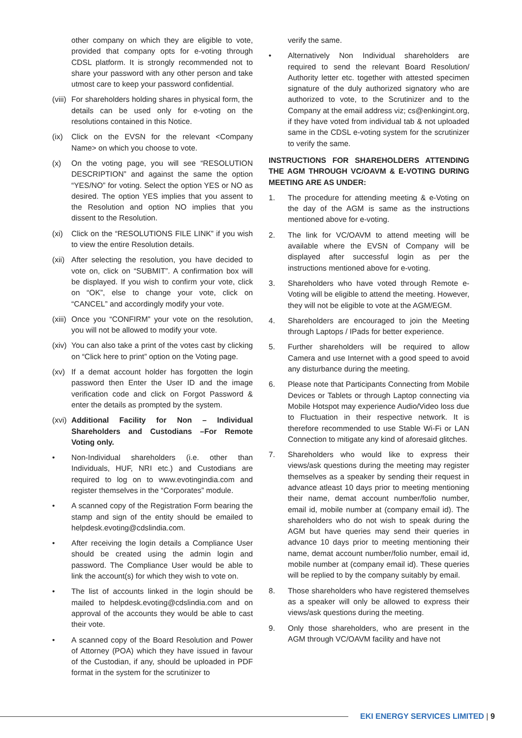other company on which they are eligible to vote, provided that company opts for e-voting through CDSL platform. It is strongly recommended not to share your password with any other person and take utmost care to keep your password confidential.
(viii) For shareholders holding shares in physical form, the details can be used only for e-voting on the resolutions contained in this Notice.
(ix) Click on the EVSN for the relevant <Company Name> on which you choose to vote.
(x) On the voting page, you will see “RESOLUTION DESCRIPTION” and against the same the option “YES/NO” for voting. Select the option YES or NO as desired. The option YES implies that you assent to the Resolution and option NO implies that you dissent to the Resolution.
(xi) Click on the “RESOLUTIONS FILE LINK” if you wish to view the entire Resolution details.
(xii) After selecting the resolution, you have decided to vote on, click on “SUBMIT”. A confirmation box will be displayed. If you wish to confirm your vote, click on “OK”, else to change your vote, click on “CANCEL” and accordingly modify your vote.
(xiii) Once you “CONFIRM” your vote on the resolution, you will not be allowed to modify your vote.
(xiv) You can also take a print of the votes cast by clicking on “Click here to print” option on the Voting page.
(xv) If a demat account holder has forgotten the login password then Enter the User ID and the image verification code and click on Forgot Password & enter the details as prompted by the system.
(xvi) Additional Facility for Non – Individual Shareholders and Custodians –For Remote Voting only.
• Non-Individual shareholders (i.e. other than Individuals, HUF, NRI etc.) and Custodians are required to log on to www.evotingindia.com and register themselves in the “Corporates” module.
• A scanned copy of the Registration Form bearing the stamp and sign of the entity should be emailed to helpdesk.evoting@cdslindia.com.
• After receiving the login details a Compliance User should be created using the admin login and password. The Compliance User would be able to link the account(s) for which they wish to vote on.
• The list of accounts linked in the login should be mailed to helpdesk.evoting@cdslindia.com and on approval of the accounts they would be able to cast their vote.
• A scanned copy of the Board Resolution and Power of Attorney (POA) which they have issued in favour of the Custodian, if any, should be uploaded in PDF format in the system for the scrutinizer to
verify the same.
• Alternatively Non Individual shareholders are required to send the relevant Board Resolution/ Authority letter etc. together with attested specimen signature of the duly authorized signatory who are authorized to vote, to the Scrutinizer and to the Company at the email address viz; cs@enkingint.org, if they have voted from individual tab & not uploaded same in the CDSL e-voting system for the scrutinizer to verify the same.
INSTRUCTIONS FOR SHAREHOLDERS ATTENDING THE AGM THROUGH VC/OAVM & E-VOTING DURING MEETING ARE AS UNDER:
1. The procedure for attending meeting & e-Voting on the day of the AGM is same as the instructions mentioned above for e-voting.
2. The link for VC/OAVM to attend meeting will be available where the EVSN of Company will be displayed after successful login as per the instructions mentioned above for e-voting.
3. Shareholders who have voted through Remote e-Voting will be eligible to attend the meeting. However, they will not be eligible to vote at the AGM/EGM.
4. Shareholders are encouraged to join the Meeting through Laptops / IPads for better experience.
5. Further shareholders will be required to allow Camera and use Internet with a good speed to avoid any disturbance during the meeting.
6. Please note that Participants Connecting from Mobile Devices or Tablets or through Laptop connecting via Mobile Hotspot may experience Audio/Video loss due to Fluctuation in their respective network. It is therefore recommended to use Stable Wi-Fi or LAN Connection to mitigate any kind of aforesaid glitches.
7. Shareholders who would like to express their views/ask questions during the meeting may register themselves as a speaker by sending their request in advance atleast 10 days prior to meeting mentioning their name, demat account number/folio number, email id, mobile number at (company email id). The shareholders who do not wish to speak during the AGM but have queries may send their queries in advance 10 days prior to meeting mentioning their name, demat account number/folio number, email id, mobile number at (company email id). These queries will be replied to by the company suitably by email.
8. Those shareholders who have registered themselves as a speaker will only be allowed to express their views/ask questions during the meeting.
9. Only those shareholders, who are present in the AGM through VC/OAVM facility and have not
EKI ENERGY SERVICES LIMITED | 9